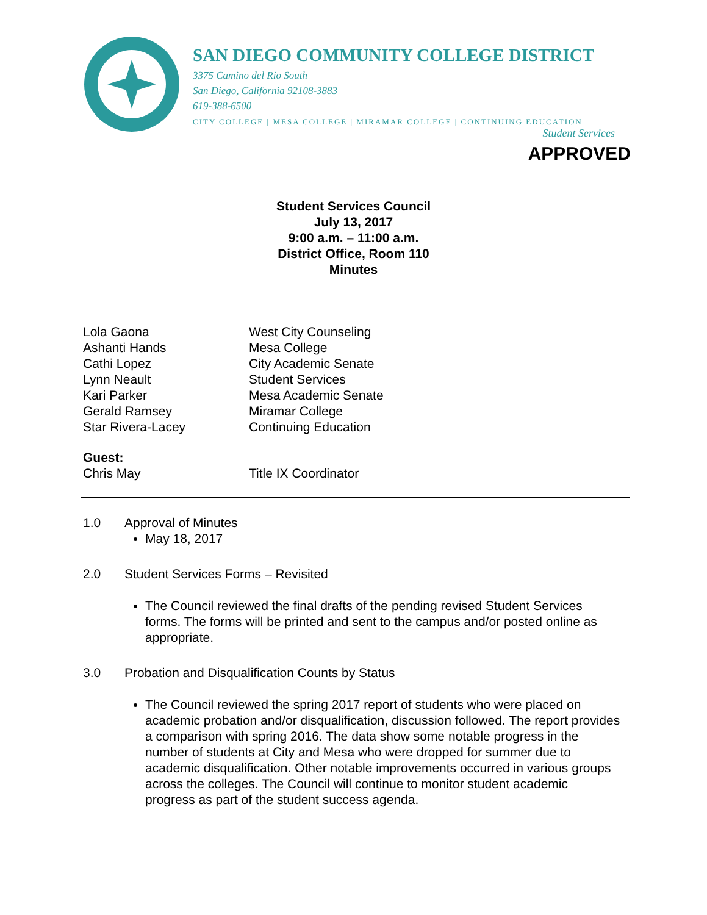SAN DIEGO COMMUNITY COLLEGE DISTRICT
3375 Camino del Rio South
San Diego, California 92108-3883
619-388-6500
CITY COLLEGE | MESA COLLEGE | MIRAMAR COLLEGE | CONTINUING EDUCATION
Student Services
APPROVED
Student Services Council
July 13, 2017
9:00 a.m. – 11:00 a.m.
District Office, Room 110
Minutes
Lola Gaona West City Counseling
Ashanti Hands Mesa College
Cathi Lopez City Academic Senate
Lynn Neault Student Services
Kari Parker Mesa Academic Senate
Gerald Ramsey Miramar College
Star Rivera-Lacey Continuing Education
Guest:
Chris May Title IX Coordinator
1.0 Approval of Minutes
May 18, 2017
2.0 Student Services Forms – Revisited
The Council reviewed the final drafts of the pending revised Student Services forms. The forms will be printed and sent to the campus and/or posted online as appropriate.
3.0 Probation and Disqualification Counts by Status
The Council reviewed the spring 2017 report of students who were placed on academic probation and/or disqualification, discussion followed. The report provides a comparison with spring 2016. The data show some notable progress in the number of students at City and Mesa who were dropped for summer due to academic disqualification. Other notable improvements occurred in various groups across the colleges. The Council will continue to monitor student academic progress as part of the student success agenda.